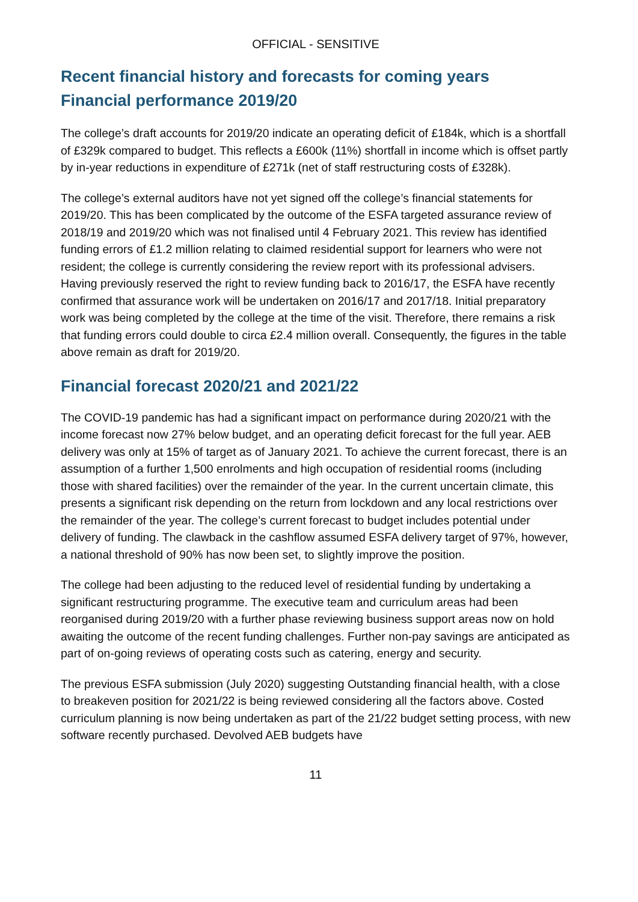OFFICIAL - SENSITIVE
Recent financial history and forecasts for coming years
Financial performance 2019/20
The college’s draft accounts for 2019/20 indicate an operating deficit of £184k, which is a shortfall of £329k compared to budget. This reflects a £600k (11%) shortfall in income which is offset partly by in-year reductions in expenditure of £271k (net of staff restructuring costs of £328k).
The college’s external auditors have not yet signed off the college’s financial statements for 2019/20. This has been complicated by the outcome of the ESFA targeted assurance review of 2018/19 and 2019/20 which was not finalised until 4 February 2021. This review has identified funding errors of £1.2 million relating to claimed residential support for learners who were not resident; the college is currently considering the review report with its professional advisers. Having previously reserved the right to review funding back to 2016/17, the ESFA have recently confirmed that assurance work will be undertaken on 2016/17 and 2017/18. Initial preparatory work was being completed by the college at the time of the visit. Therefore, there remains a risk that funding errors could double to circa £2.4 million overall. Consequently, the figures in the table above remain as draft for 2019/20.
Financial forecast 2020/21 and 2021/22
The COVID-19 pandemic has had a significant impact on performance during 2020/21 with the income forecast now 27% below budget, and an operating deficit forecast for the full year. AEB delivery was only at 15% of target as of January 2021. To achieve the current forecast, there is an assumption of a further 1,500 enrolments and high occupation of residential rooms (including those with shared facilities) over the remainder of the year. In the current uncertain climate, this presents a significant risk depending on the return from lockdown and any local restrictions over the remainder of the year. The college’s current forecast to budget includes potential under delivery of funding. The clawback in the cashflow assumed ESFA delivery target of 97%, however, a national threshold of 90% has now been set, to slightly improve the position.
The college had been adjusting to the reduced level of residential funding by undertaking a significant restructuring programme. The executive team and curriculum areas had been reorganised during 2019/20 with a further phase reviewing business support areas now on hold awaiting the outcome of the recent funding challenges. Further non-pay savings are anticipated as part of on-going reviews of operating costs such as catering, energy and security.
The previous ESFA submission (July 2020) suggesting Outstanding financial health, with a close to breakeven position for 2021/22 is being reviewed considering all the factors above. Costed curriculum planning is now being undertaken as part of the 21/22 budget setting process, with new software recently purchased. Devolved AEB budgets have
11